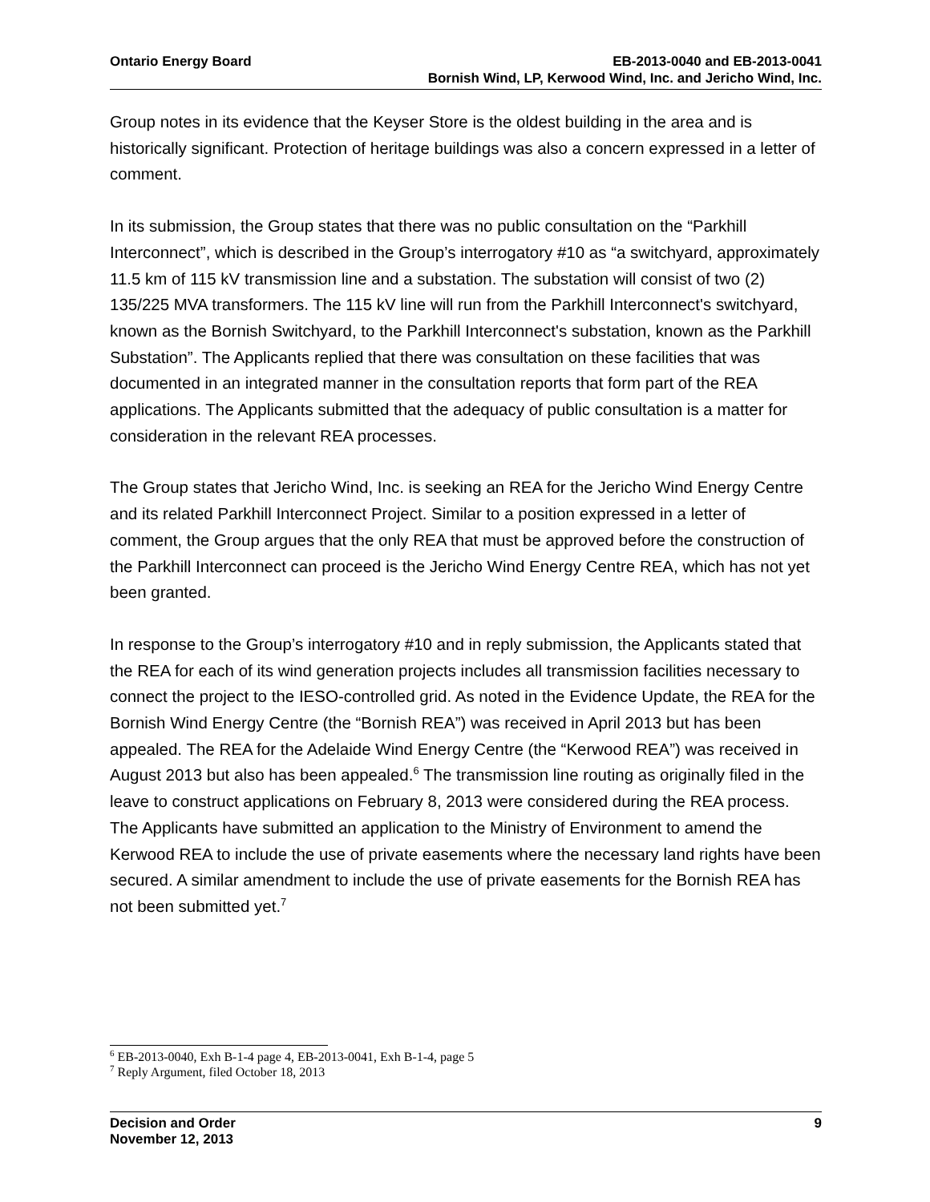Ontario Energy Board EB-2013-0040 and EB-2013-0041
Bornish Wind, LP, Kerwood Wind, Inc. and Jericho Wind, Inc.
Group notes in its evidence that the Keyser Store is the oldest building in the area and is historically significant. Protection of heritage buildings was also a concern expressed in a letter of comment.
In its submission, the Group states that there was no public consultation on the “Parkhill Interconnect”, which is described in the Group’s interrogatory #10 as “a switchyard, approximately 11.5 km of 115 kV transmission line and a substation. The substation will consist of two (2) 135/225 MVA transformers. The 115 kV line will run from the Parkhill Interconnect's switchyard, known as the Bornish Switchyard, to the Parkhill Interconnect's substation, known as the Parkhill Substation”. The Applicants replied that there was consultation on these facilities that was documented in an integrated manner in the consultation reports that form part of the REA applications. The Applicants submitted that the adequacy of public consultation is a matter for consideration in the relevant REA processes.
The Group states that Jericho Wind, Inc. is seeking an REA for the Jericho Wind Energy Centre and its related Parkhill Interconnect Project. Similar to a position expressed in a letter of comment, the Group argues that the only REA that must be approved before the construction of the Parkhill Interconnect can proceed is the Jericho Wind Energy Centre REA, which has not yet been granted.
In response to the Group’s interrogatory #10 and in reply submission, the Applicants stated that the REA for each of its wind generation projects includes all transmission facilities necessary to connect the project to the IESO-controlled grid. As noted in the Evidence Update, the REA for the Bornish Wind Energy Centre (the “Bornish REA”) was received in April 2013 but has been appealed. The REA for the Adelaide Wind Energy Centre (the “Kerwood REA”) was received in August 2013 but also has been appealed.<sup>6</sup> The transmission line routing as originally filed in the leave to construct applications on February 8, 2013 were considered during the REA process. The Applicants have submitted an application to the Ministry of Environment to amend the Kerwood REA to include the use of private easements where the necessary land rights have been secured. A similar amendment to include the use of private easements for the Bornish REA has not been submitted yet.<sup>7</sup>
<sup>6</sup> EB-2013-0040, Exh B-1-4 page 4, EB-2013-0041, Exh B-1-4, page 5
<sup>7</sup> Reply Argument, filed October 18, 2013
Decision and Order
November 12, 2013
9